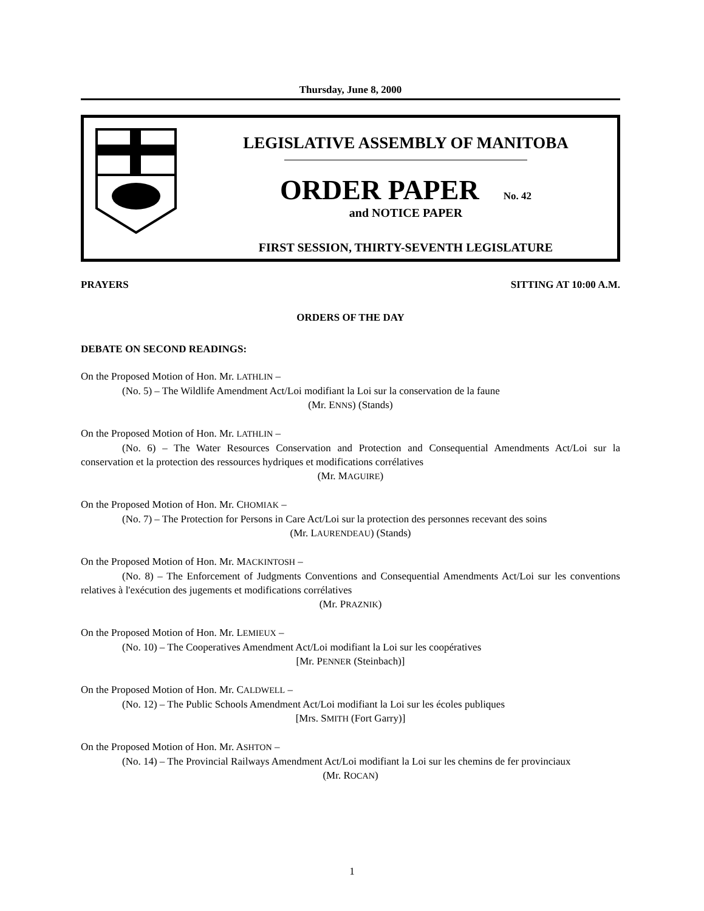Thursday, June 8, 2000
LEGISLATIVE ASSEMBLY OF MANITOBA
ORDER PAPER No. 42
and NOTICE PAPER
FIRST SESSION, THIRTY-SEVENTH LEGISLATURE
PRAYERS SITTING AT 10:00 A.M.
ORDERS OF THE DAY
DEBATE ON SECOND READINGS:
On the Proposed Motion of Hon. Mr. LATHLIN –
(No. 5) – The Wildlife Amendment Act/Loi modifiant la Loi sur la conservation de la faune
(Mr. ENNS) (Stands)
On the Proposed Motion of Hon. Mr. LATHLIN –
(No. 6) – The Water Resources Conservation and Protection and Consequential Amendments Act/Loi sur la conservation et la protection des ressources hydriques et modifications corrélatives
(Mr. MAGUIRE)
On the Proposed Motion of Hon. Mr. CHOMIAK –
(No. 7) – The Protection for Persons in Care Act/Loi sur la protection des personnes recevant des soins
(Mr. LAURENDEAU) (Stands)
On the Proposed Motion of Hon. Mr. MACKINTOSH –
(No. 8) – The Enforcement of Judgments Conventions and Consequential Amendments Act/Loi sur les conventions relatives à l'exécution des jugements et modifications corrélatives
(Mr. PRAZNIK)
On the Proposed Motion of Hon. Mr. LEMIEUX –
(No. 10) – The Cooperatives Amendment Act/Loi modifiant la Loi sur les coopératives
[Mr. PENNER (Steinbach)]
On the Proposed Motion of Hon. Mr. CALDWELL –
(No. 12) – The Public Schools Amendment Act/Loi modifiant la Loi sur les écoles publiques
[Mrs. SMITH (Fort Garry)]
On the Proposed Motion of Hon. Mr. ASHTON –
(No. 14) – The Provincial Railways Amendment Act/Loi modifiant la Loi sur les chemins de fer provinciaux
(Mr. ROCAN)
1